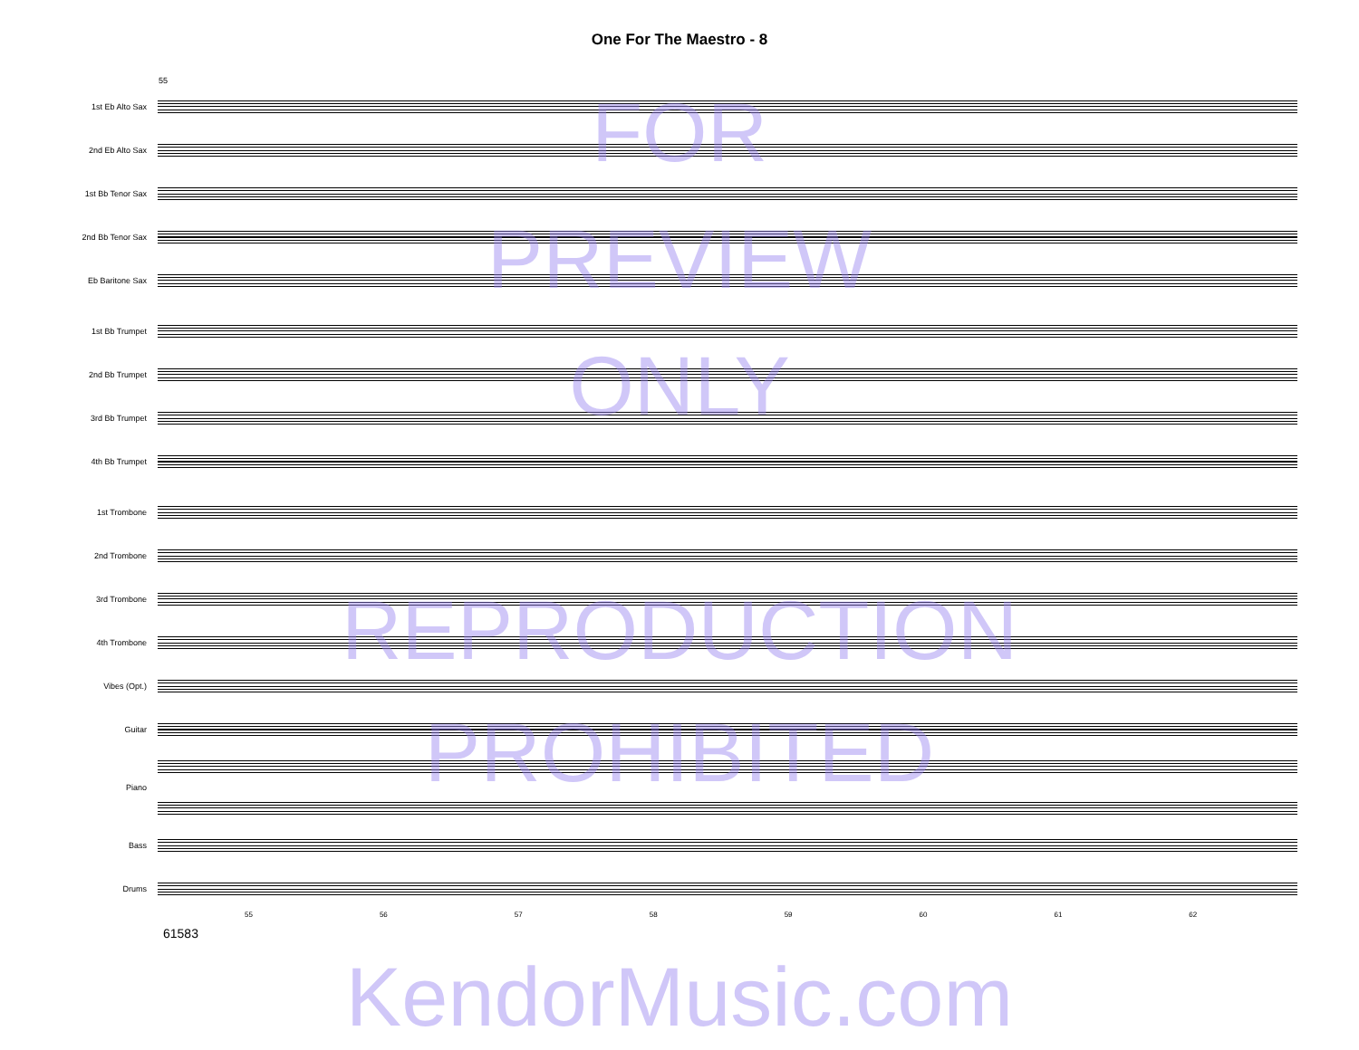One For The Maestro - 8
55
1st Eb Alto Sax
2nd Eb Alto Sax
1st Bb Tenor Sax
2nd Bb Tenor Sax
Eb Baritone Sax
1st Bb Trumpet
2nd Bb Trumpet
3rd Bb Trumpet
4th Bb Trumpet
1st Trombone
2nd Trombone
3rd Trombone
4th Trombone
Vibes (Opt.)
Guitar
Piano
Bass
Drums
55 56 57 58 59 60 61 62
61583
FOR
PREVIEW
ONLY
REPRODUCTION
PROHIBITED
KendorMusic.com